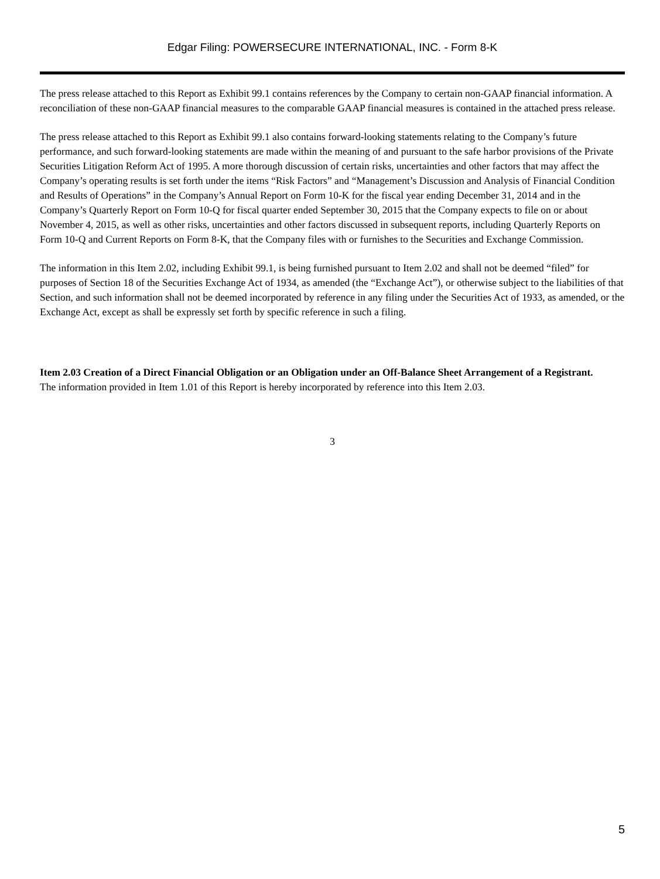Edgar Filing: POWERSECURE INTERNATIONAL, INC. - Form 8-K
The press release attached to this Report as Exhibit 99.1 contains references by the Company to certain non-GAAP financial information. A reconciliation of these non-GAAP financial measures to the comparable GAAP financial measures is contained in the attached press release.
The press release attached to this Report as Exhibit 99.1 also contains forward-looking statements relating to the Company’s future performance, and such forward-looking statements are made within the meaning of and pursuant to the safe harbor provisions of the Private Securities Litigation Reform Act of 1995. A more thorough discussion of certain risks, uncertainties and other factors that may affect the Company’s operating results is set forth under the items “Risk Factors” and “Management’s Discussion and Analysis of Financial Condition and Results of Operations” in the Company’s Annual Report on Form 10-K for the fiscal year ending December 31, 2014 and in the Company’s Quarterly Report on Form 10-Q for fiscal quarter ended September 30, 2015 that the Company expects to file on or about November 4, 2015, as well as other risks, uncertainties and other factors discussed in subsequent reports, including Quarterly Reports on Form 10-Q and Current Reports on Form 8-K, that the Company files with or furnishes to the Securities and Exchange Commission.
The information in this Item 2.02, including Exhibit 99.1, is being furnished pursuant to Item 2.02 and shall not be deemed “filed” for purposes of Section 18 of the Securities Exchange Act of 1934, as amended (the “Exchange Act”), or otherwise subject to the liabilities of that Section, and such information shall not be deemed incorporated by reference in any filing under the Securities Act of 1933, as amended, or the Exchange Act, except as shall be expressly set forth by specific reference in such a filing.
Item 2.03 Creation of a Direct Financial Obligation or an Obligation under an Off-Balance Sheet Arrangement of a Registrant.
The information provided in Item 1.01 of this Report is hereby incorporated by reference into this Item 2.03.
3
5